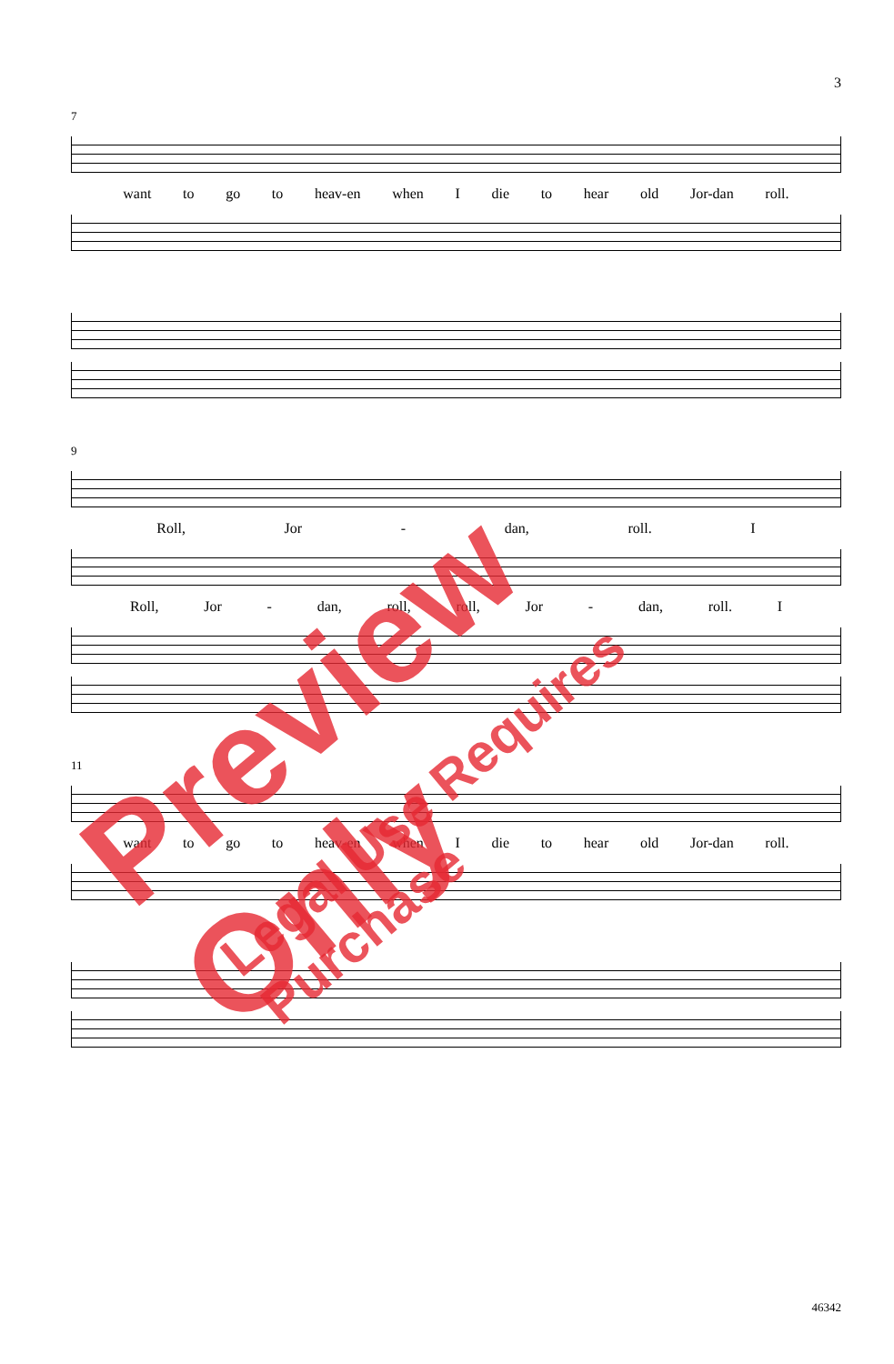3
7
want to go to heav-en when I die to hear old Jor-dan roll.
9
Roll, Jor - dan, roll. I
Roll, Jor - dan, roll, roll, Jor - dan, roll. I
11
want to go to heav-en when I die to hear old Jor-dan roll.
46342
Preview Only
Legal Use Requires Purchase